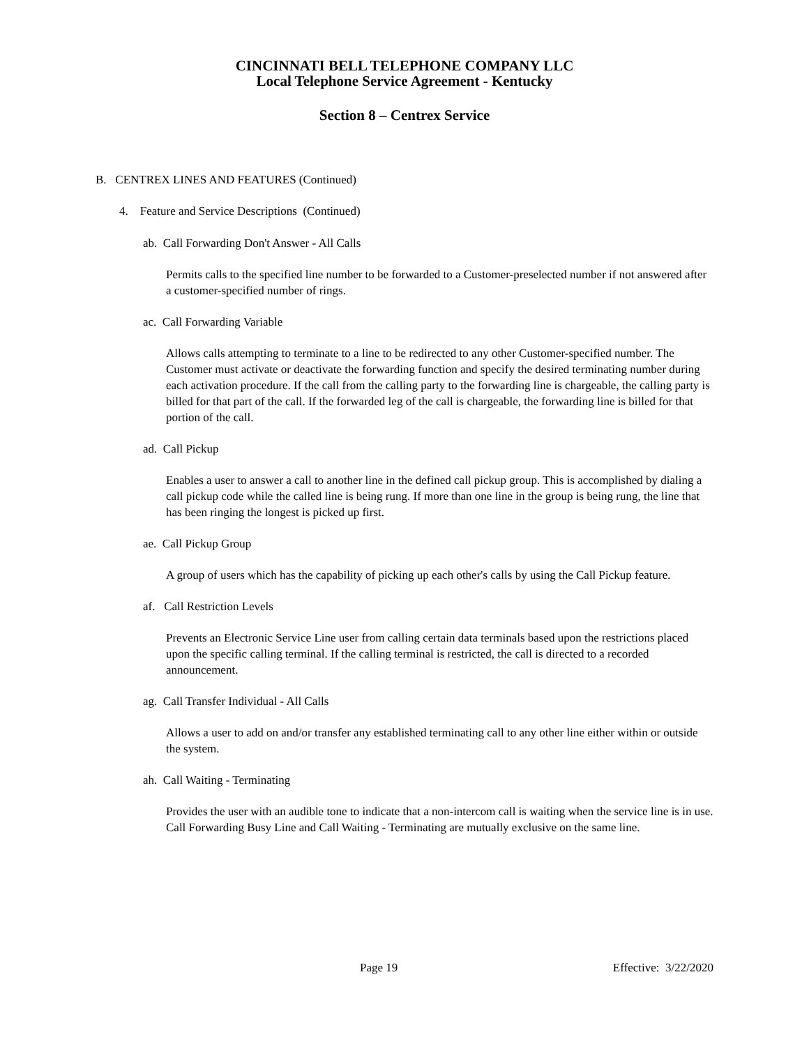CINCINNATI BELL TELEPHONE COMPANY LLC
Local Telephone Service Agreement - Kentucky
Section 8 – Centrex Service
B. CENTREX LINES AND FEATURES (Continued)
4. Feature and Service Descriptions (Continued)
ab. Call Forwarding Don't Answer - All Calls
Permits calls to the specified line number to be forwarded to a Customer-preselected number if not answered after a customer-specified number of rings.
ac. Call Forwarding Variable
Allows calls attempting to terminate to a line to be redirected to any other Customer-specified number. The Customer must activate or deactivate the forwarding function and specify the desired terminating number during each activation procedure. If the call from the calling party to the forwarding line is chargeable, the calling party is billed for that part of the call. If the forwarded leg of the call is chargeable, the forwarding line is billed for that portion of the call.
ad. Call Pickup
Enables a user to answer a call to another line in the defined call pickup group. This is accomplished by dialing a call pickup code while the called line is being rung. If more than one line in the group is being rung, the line that has been ringing the longest is picked up first.
ae. Call Pickup Group
A group of users which has the capability of picking up each other's calls by using the Call Pickup feature.
af. Call Restriction Levels
Prevents an Electronic Service Line user from calling certain data terminals based upon the restrictions placed upon the specific calling terminal. If the calling terminal is restricted, the call is directed to a recorded announcement.
ag. Call Transfer Individual - All Calls
Allows a user to add on and/or transfer any established terminating call to any other line either within or outside the system.
ah. Call Waiting - Terminating
Provides the user with an audible tone to indicate that a non-intercom call is waiting when the service line is in use. Call Forwarding Busy Line and Call Waiting - Terminating are mutually exclusive on the same line.
Page 19 Effective: 3/22/2020